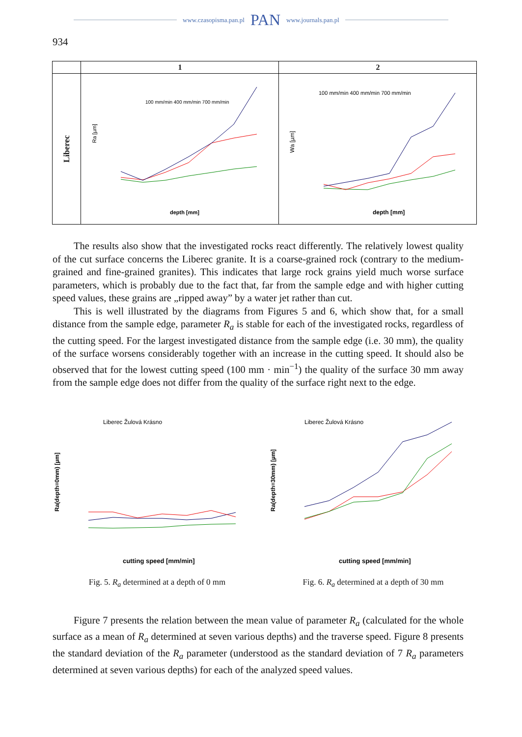www.czasopisma.pan.pl PAN www.journals.pan.pl
934
| | 1 | 2 |
| --- | --- | --- |
| Liberec | Ra [µm] 100 mm/min 400 mm/min 700 mm/min depth [mm] | Wa [µm] 100 mm/min 400 mm/min 700 mm/min depth [mm] |
The results also show that the investigated rocks react differently. The relatively lowest quality of the cut surface concerns the Liberec granite. It is a coarse-grained rock (contrary to the medium-grained and fine-grained granites). This indicates that large rock grains yield much worse surface parameters, which is probably due to the fact that, far from the sample edge and with higher cutting speed values, these grains are „ripped away” by a water jet rather than cut.
This is well illustrated by the diagrams from Figures 5 and 6, which show that, for a small distance from the sample edge, parameter R<sub>a</sub> is stable for each of the investigated rocks, regardless of the cutting speed. For the largest investigated distance from the sample edge (i.e. 30 mm), the quality of the surface worsens considerably together with an increase in the cutting speed. It should also be observed that for the lowest cutting speed (100 mm · min<sup>−1</sup>) the quality of the surface 30 mm away from the sample edge does not differ from the quality of the surface right next to the edge.
Ra(depth=0mm) [µm]
Liberec Žulová Krásno
cutting speed [mm/min]
Fig. 5. R<sub>a</sub> determined at a depth of 0 mm
Ra(depth=30mm) [µm]
Liberec Žulová Krásno
cutting speed [mm/min]
Fig. 6. R<sub>a</sub> determined at a depth of 30 mm
Figure 7 presents the relation between the mean value of parameter R<sub>a</sub> (calculated for the whole surface as a mean of R<sub>a</sub> determined at seven various depths) and the traverse speed. Figure 8 presents the standard deviation of the R<sub>a</sub> parameter (understood as the standard deviation of 7 R<sub>a</sub> parameters determined at seven various depths) for each of the analyzed speed values.